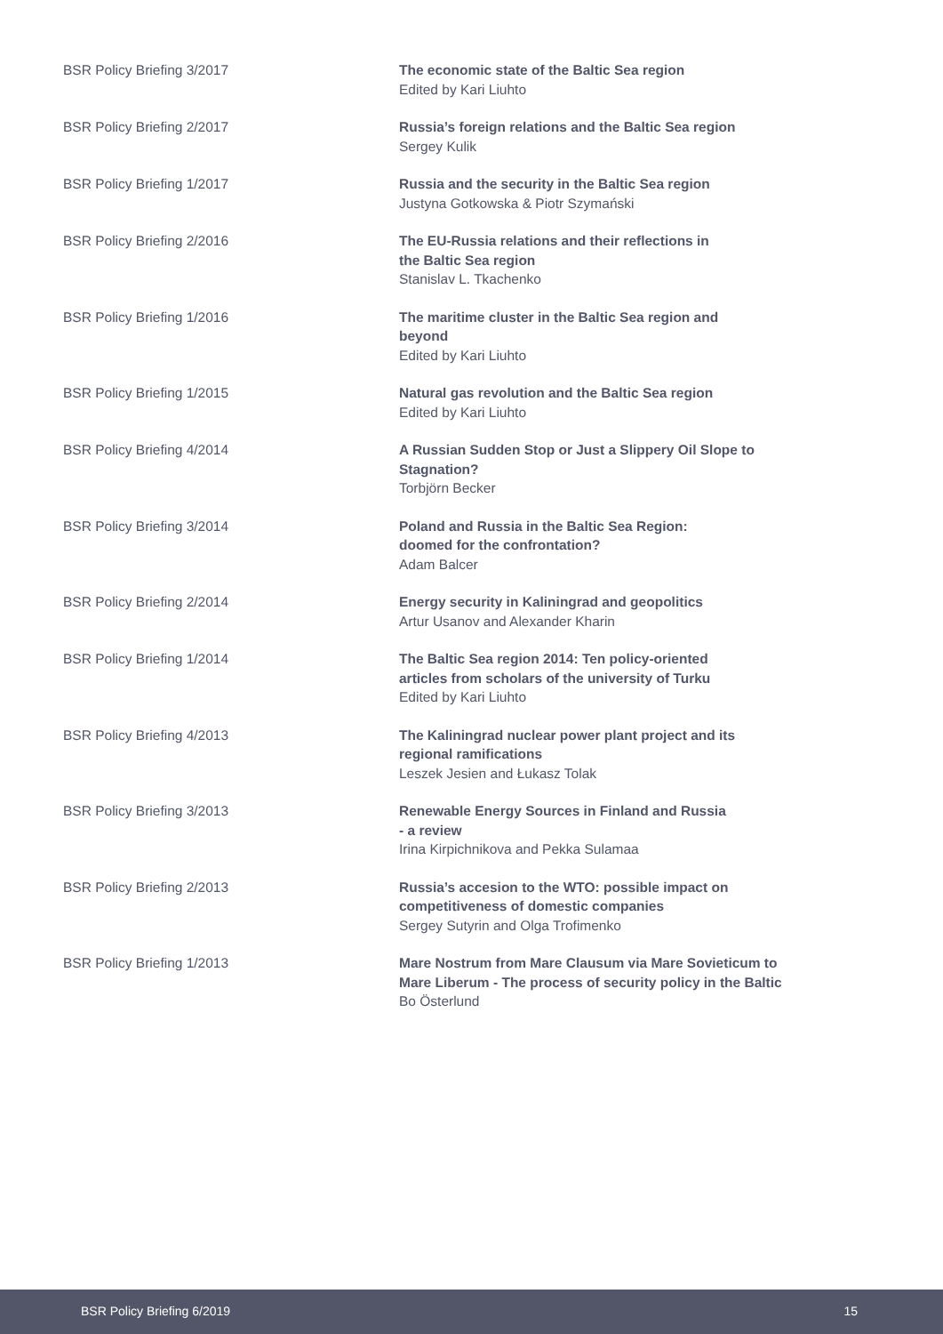BSR Policy Briefing 3/2017 The economic state of the Baltic Sea region
Edited by Kari Liuhto
BSR Policy Briefing 2/2017 Russia’s foreign relations and the Baltic Sea region
Sergey Kulik
BSR Policy Briefing 1/2017 Russia and the security in the Baltic Sea region
Justyna Gotkowska & Piotr Szymański
BSR Policy Briefing 2/2016 The EU-Russia relations and their reflections in
the Baltic Sea region
Stanislav L. Tkachenko
BSR Policy Briefing 1/2016 The maritime cluster in the Baltic Sea region and
beyond
Edited by Kari Liuhto
BSR Policy Briefing 1/2015 Natural gas revolution and the Baltic Sea region
Edited by Kari Liuhto
BSR Policy Briefing 4/2014 A Russian Sudden Stop or Just a Slippery Oil Slope to
Stagnation?
Torbjörn Becker
BSR Policy Briefing 3/2014 Poland and Russia in the Baltic Sea Region:
doomed for the confrontation?
Adam Balcer
BSR Policy Briefing 2/2014 Energy security in Kaliningrad and geopolitics
Artur Usanov and Alexander Kharin
BSR Policy Briefing 1/2014 The Baltic Sea region 2014: Ten policy-oriented
articles from scholars of the university of Turku
Edited by Kari Liuhto
BSR Policy Briefing 4/2013 The Kaliningrad nuclear power plant project and its
regional ramifications
Leszek Jesien and Łukasz Tolak
BSR Policy Briefing 3/2013 Renewable Energy Sources in Finland and Russia
- a review
Irina Kirpichnikova and Pekka Sulamaa
BSR Policy Briefing 2/2013 Russia’s accesion to the WTO: possible impact on
competitiveness of domestic companies
Sergey Sutyrin and Olga Trofimenko
BSR Policy Briefing 1/2013 Mare Nostrum from Mare Clausum via Mare Sovieticum to
Mare Liberum - The process of security policy in the Baltic
Bo Österlund
BSR Policy Briefing 6/2019 15